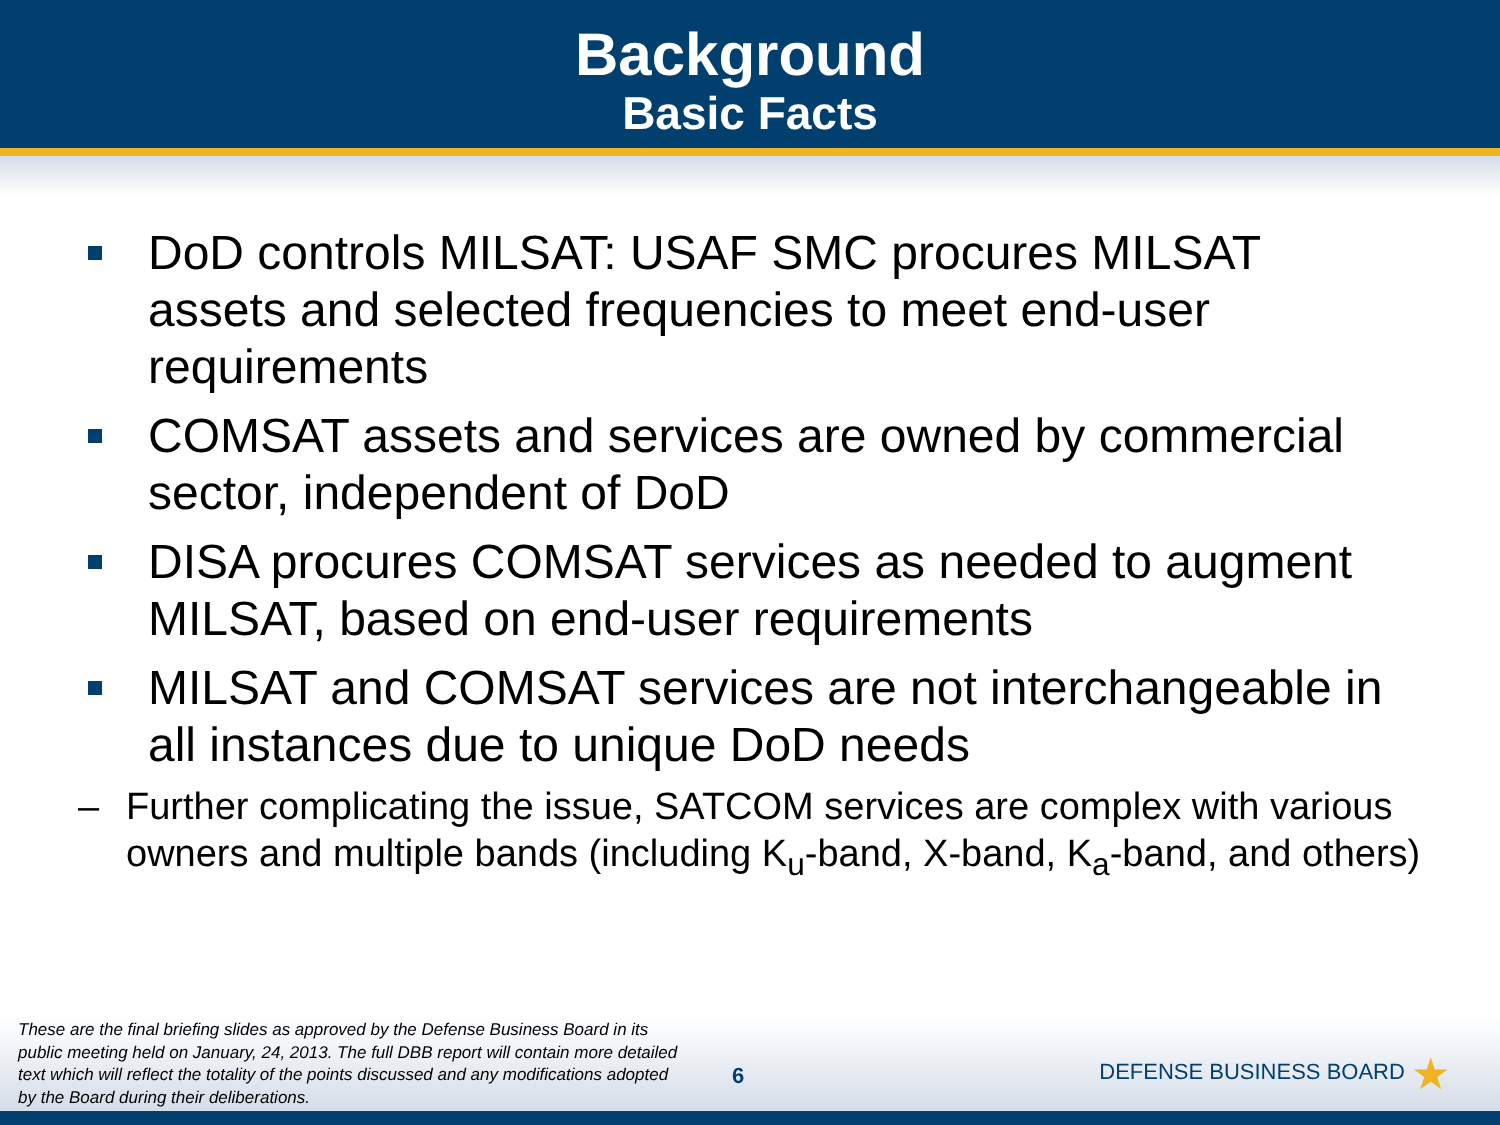Background
Basic Facts
DoD controls MILSAT: USAF SMC procures MILSAT assets and selected frequencies to meet end-user requirements
COMSAT assets and services are owned by commercial sector, independent of DoD
DISA procures COMSAT services as needed to augment MILSAT, based on end-user requirements
MILSAT and COMSAT services are not interchangeable in all instances due to unique DoD needs
– Further complicating the issue, SATCOM services are complex with various owners and multiple bands (including K<sub>u</sub>-band, X-band, K<sub>a</sub>-band, and others)
These are the final briefing slides as approved by the Defense Business Board in its public meeting held on January, 24, 2013. The full DBB report will contain more detailed text which will reflect the totality of the points discussed and any modifications adopted by the Board during their deliberations.
6
DEFENSE BUSINESS BOARD ★